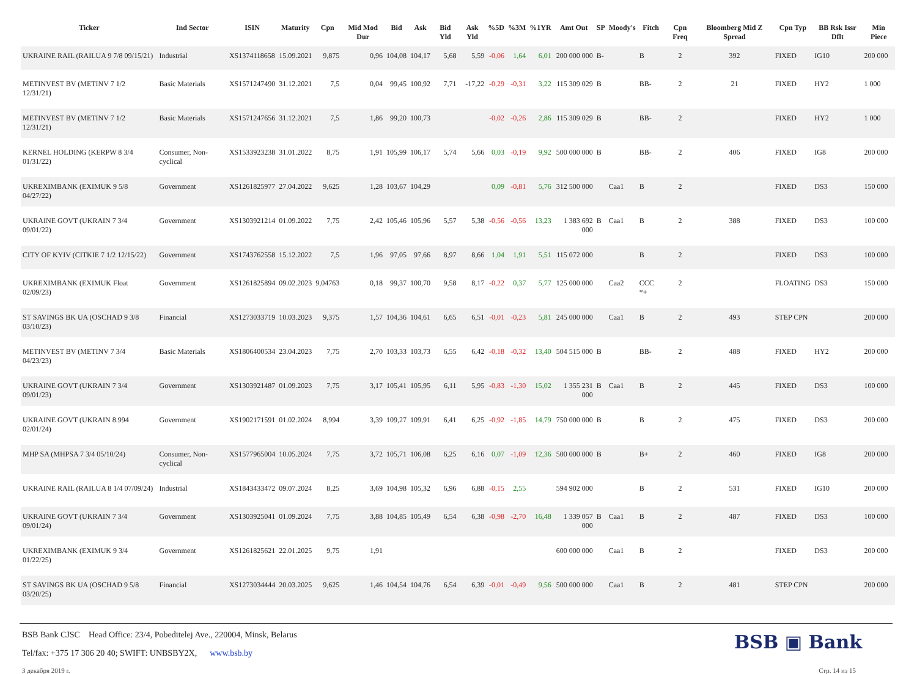| Ticker | Ind Sector | ISIN | Maturity | Cpn | Mid Mod Dur | Bid | Ask | Bid Yld | Ask Yld | %5D | %3M | %1YR | Amt Out | SP | Moody's | Fitch | Cpn Freq | Bloomberg Mid Z Spread | Cpn Typ | BB Rsk Issr Dflt | Min Piece |
| --- | --- | --- | --- | --- | --- | --- | --- | --- | --- | --- | --- | --- | --- | --- | --- | --- | --- | --- | --- | --- | --- |
| UKRAINE RAIL (RAILUA 9 7/8 09/15/21) | Industrial | XS1374118658 | 15.09.2021 | 9,875 | 0,96 | 104,08 | 104,17 | 5,68 | 5,59 | -0,06 | 1,64 | 6,01 | 200 000 000 | B- | | B | 2 | 392 | FIXED | IG10 | 200 000 |
| METINVEST BV (METINV 7 1/2 12/31/21) | Basic Materials | XS1571247490 | 31.12.2021 | 7,5 | 0,04 | 99,45 | 100,92 | 7,71 | -17,22 | -0,29 | -0,31 | 3,22 | 115 309 029 | B | | BB- | 2 | 21 | FIXED | HY2 | 1 000 |
| METINVEST BV (METINV 7 1/2 12/31/21) | Basic Materials | XS1571247656 | 31.12.2021 | 7,5 | 1,86 | 99,20 | 100,73 | | | -0,02 | -0,26 | 2,86 | 115 309 029 | B | | BB- | 2 | | FIXED | HY2 | 1 000 |
| KERNEL HOLDING (KERPW 8 3/4 01/31/22) | Consumer, Non-cyclical | XS1533923238 | 31.01.2022 | 8,75 | 1,91 | 105,99 | 106,17 | 5,74 | 5,66 | 0,03 | -0,19 | 9,92 | 500 000 000 | B | | BB- | 2 | 406 | FIXED | IG8 | 200 000 |
| UKREXIMBANK (EXIMUK 9 5/8 04/27/22) | Government | XS1261825977 | 27.04.2022 | 9,625 | 1,28 | 103,67 | 104,29 | | | 0,09 | -0,81 | 5,76 | 312 500 000 | | Caa1 | B | 2 | | FIXED | DS3 | 150 000 |
| UKRAINE GOVT (UKRAIN 7 3/4 09/01/22) | Government | XS1303921214 | 01.09.2022 | 7,75 | 2,42 | 105,46 | 105,96 | 5,57 | 5,38 | -0,56 | -0,56 | 13,23 | 1 383 692 000 | B | Caa1 | B | 2 | 388 | FIXED | DS3 | 100 000 |
| CITY OF KYIV (CITKIE 7 1/2 12/15/22) | Government | XS1743762558 | 15.12.2022 | 7,5 | 1,96 | 97,05 | 97,66 | 8,97 | 8,66 | 1,04 | 1,91 | 5,51 | 115 072 000 | | | B | 2 | | FIXED | DS3 | 100 000 |
| UKREXIMBANK (EXIMUK Float 02/09/23) | Government | XS1261825894 | 09.02.2023 | 9,04763 | 0,18 | 99,37 | 100,70 | 9,58 | 8,17 | -0,22 | 0,37 | 5,77 | 125 000 000 | | Caa2 | CCC *+ | 2 | | FLOATING | DS3 | 150 000 |
| ST SAVINGS BK UA (OSCHAD 9 3/8 03/10/23) | Financial | XS1273033719 | 10.03.2023 | 9,375 | 1,57 | 104,36 | 104,61 | 6,65 | 6,51 | -0,01 | -0,23 | 5,81 | 245 000 000 | | Caa1 | B | 2 | 493 | STEP CPN | | 200 000 |
| METINVEST BV (METINV 7 3/4 04/23/23) | Basic Materials | XS1806400534 | 23.04.2023 | 7,75 | 2,70 | 103,33 | 103,73 | 6,55 | 6,42 | -0,18 | -0,32 | 13,40 | 504 515 000 | B | | BB- | 2 | 488 | FIXED | HY2 | 200 000 |
| UKRAINE GOVT (UKRAIN 7 3/4 09/01/23) | Government | XS1303921487 | 01.09.2023 | 7,75 | 3,17 | 105,41 | 105,95 | 6,11 | 5,95 | -0,83 | -1,30 | 15,02 | 1 355 231 000 | B | Caa1 | B | 2 | 445 | FIXED | DS3 | 100 000 |
| UKRAINE GOVT (UKRAIN 8.994 02/01/24) | Government | XS1902171591 | 01.02.2024 | 8,994 | 3,39 | 109,27 | 109,91 | 6,41 | 6,25 | -0,92 | -1,85 | 14,79 | 750 000 000 | B | | B | 2 | 475 | FIXED | DS3 | 200 000 |
| MHP SA (MHPSA 7 3/4 05/10/24) | Consumer, Non-cyclical | XS1577965004 | 10.05.2024 | 7,75 | 3,72 | 105,71 | 106,08 | 6,25 | 6,16 | 0,07 | -1,09 | 12,36 | 500 000 000 | B | | B+ | 2 | 460 | FIXED | IG8 | 200 000 |
| UKRAINE RAIL (RAILUA 8 1/4 07/09/24) | Industrial | XS1843433472 | 09.07.2024 | 8,25 | 3,69 | 104,98 | 105,32 | 6,96 | 6,88 | -0,15 | 2,55 | | 594 902 000 | | | B | 2 | 531 | FIXED | IG10 | 200 000 |
| UKRAINE GOVT (UKRAIN 7 3/4 09/01/24) | Government | XS1303925041 | 01.09.2024 | 7,75 | 3,88 | 104,85 | 105,49 | 6,54 | 6,38 | -0,98 | -2,70 | 16,48 | 1 339 057 000 | B | Caa1 | B | 2 | 487 | FIXED | DS3 | 100 000 |
| UKREXIMBANK (EXIMUK 9 3/4 01/22/25) | Government | XS1261825621 | 22.01.2025 | 9,75 | 1,91 | | | | | | | | 600 000 000 | | Caa1 | B | 2 | | FIXED | DS3 | 200 000 |
| ST SAVINGS BK UA (OSCHAD 9 5/8 03/20/25) | Financial | XS1273034444 | 20.03.2025 | 9,625 | 1,46 | 104,54 | 104,76 | 6,54 | 6,39 | -0,01 | -0,49 | 9,56 | 500 000 000 | | Caa1 | B | 2 | 481 | STEP CPN | | 200 000 |
BSB ▣ Bank
BSB Bank CJSC Head Office: 23/4, Pobeditelej Ave., 220004, Minsk, Belarus
Tel/fax: +375 17 306 20 40; SWIFT: UNBSBY2X, www.bsb.by
3 декабря 2019 г. Стр. 14 из 15